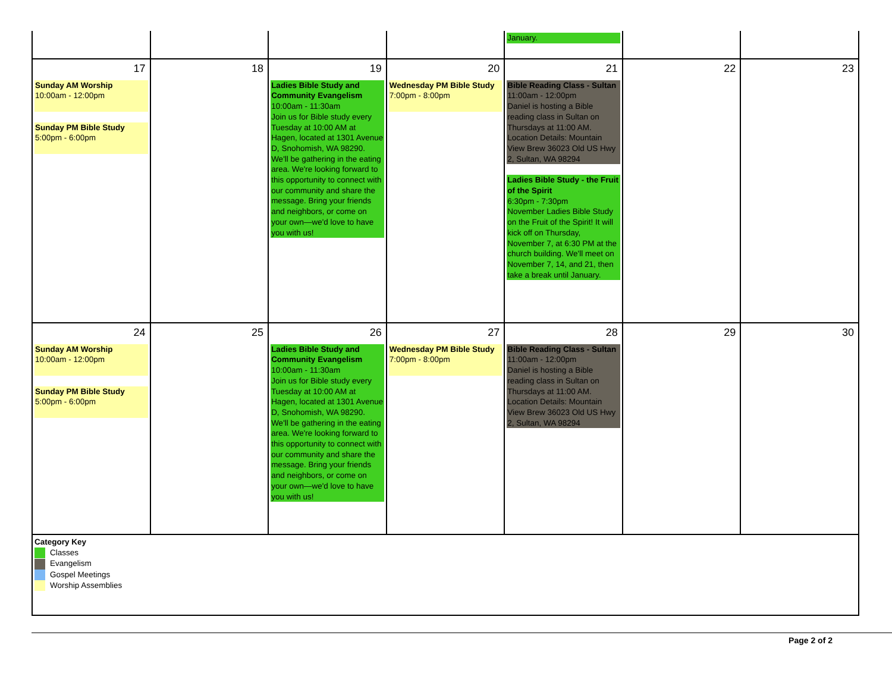| | | | | January. | | |
| 17 Sunday AM Worship 10:00am - 12:00pm Sunday PM Bible Study 5:00pm - 6:00pm | 18 | 19 Ladies Bible Study and Community Evangelism 10:00am - 11:30am Join us for Bible study every Tuesday at 10:00 AM at Hagen, located at 1301 Avenue D, Snohomish, WA 98290. We'll be gathering in the eating area. We're looking forward to this opportunity to connect with our community and share the message. Bring your friends and neighbors, or come on your own—we'd love to have you with us! | 20 Wednesday PM Bible Study 7:00pm - 8:00pm | 21 Bible Reading Class - Sultan 11:00am - 12:00pm Daniel is hosting a Bible reading class in Sultan on Thursdays at 11:00 AM. Location Details: Mountain View Brew 36023 Old US Hwy 2, Sultan, WA 98294 Ladies Bible Study - the Fruit of the Spirit 6:30pm - 7:30pm November Ladies Bible Study on the Fruit of the Spirit! It will kick off on Thursday, November 7, at 6:30 PM at the church building. We'll meet on November 7, 14, and 21, then take a break until January. | 22 | 23 |
| 24 Sunday AM Worship 10:00am - 12:00pm Sunday PM Bible Study 5:00pm - 6:00pm | 25 | 26 Ladies Bible Study and Community Evangelism 10:00am - 11:30am Join us for Bible study every Tuesday at 10:00 AM at Hagen, located at 1301 Avenue D, Snohomish, WA 98290. We'll be gathering in the eating area. We're looking forward to this opportunity to connect with our community and share the message. Bring your friends and neighbors, or come on your own—we'd love to have you with us! | 27 Wednesday PM Bible Study 7:00pm - 8:00pm | 28 Bible Reading Class - Sultan 11:00am - 12:00pm Daniel is hosting a Bible reading class in Sultan on Thursdays at 11:00 AM. Location Details: Mountain View Brew 36023 Old US Hwy 2, Sultan, WA 98294 | 29 | 30 |
| Category Key Classes Evangelism Gospel Meetings Worship Assemblies | | | | | | |
Page 2 of 2